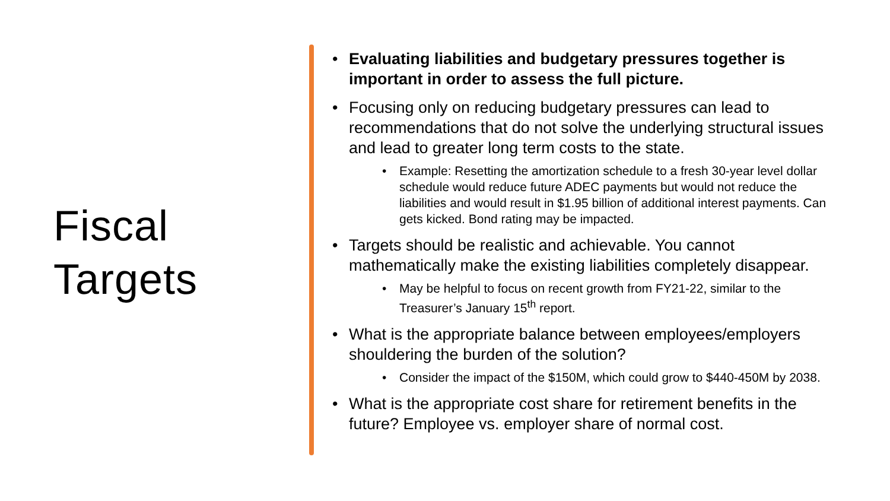Fiscal
Targets
• Evaluating liabilities and budgetary pressures together is important in order to assess the full picture.
• Focusing only on reducing budgetary pressures can lead to recommendations that do not solve the underlying structural issues and lead to greater long term costs to the state.
• Example: Resetting the amortization schedule to a fresh 30-year level dollar schedule would reduce future ADEC payments but would not reduce the liabilities and would result in $1.95 billion of additional interest payments. Can gets kicked. Bond rating may be impacted.
• Targets should be realistic and achievable. You cannot mathematically make the existing liabilities completely disappear.
• May be helpful to focus on recent growth from FY21-22, similar to the Treasurer’s January 15<sup>th</sup> report.
• What is the appropriate balance between employees/employers shouldering the burden of the solution?
• Consider the impact of the $150M, which could grow to $440-450M by 2038.
• What is the appropriate cost share for retirement benefits in the future? Employee vs. employer share of normal cost.